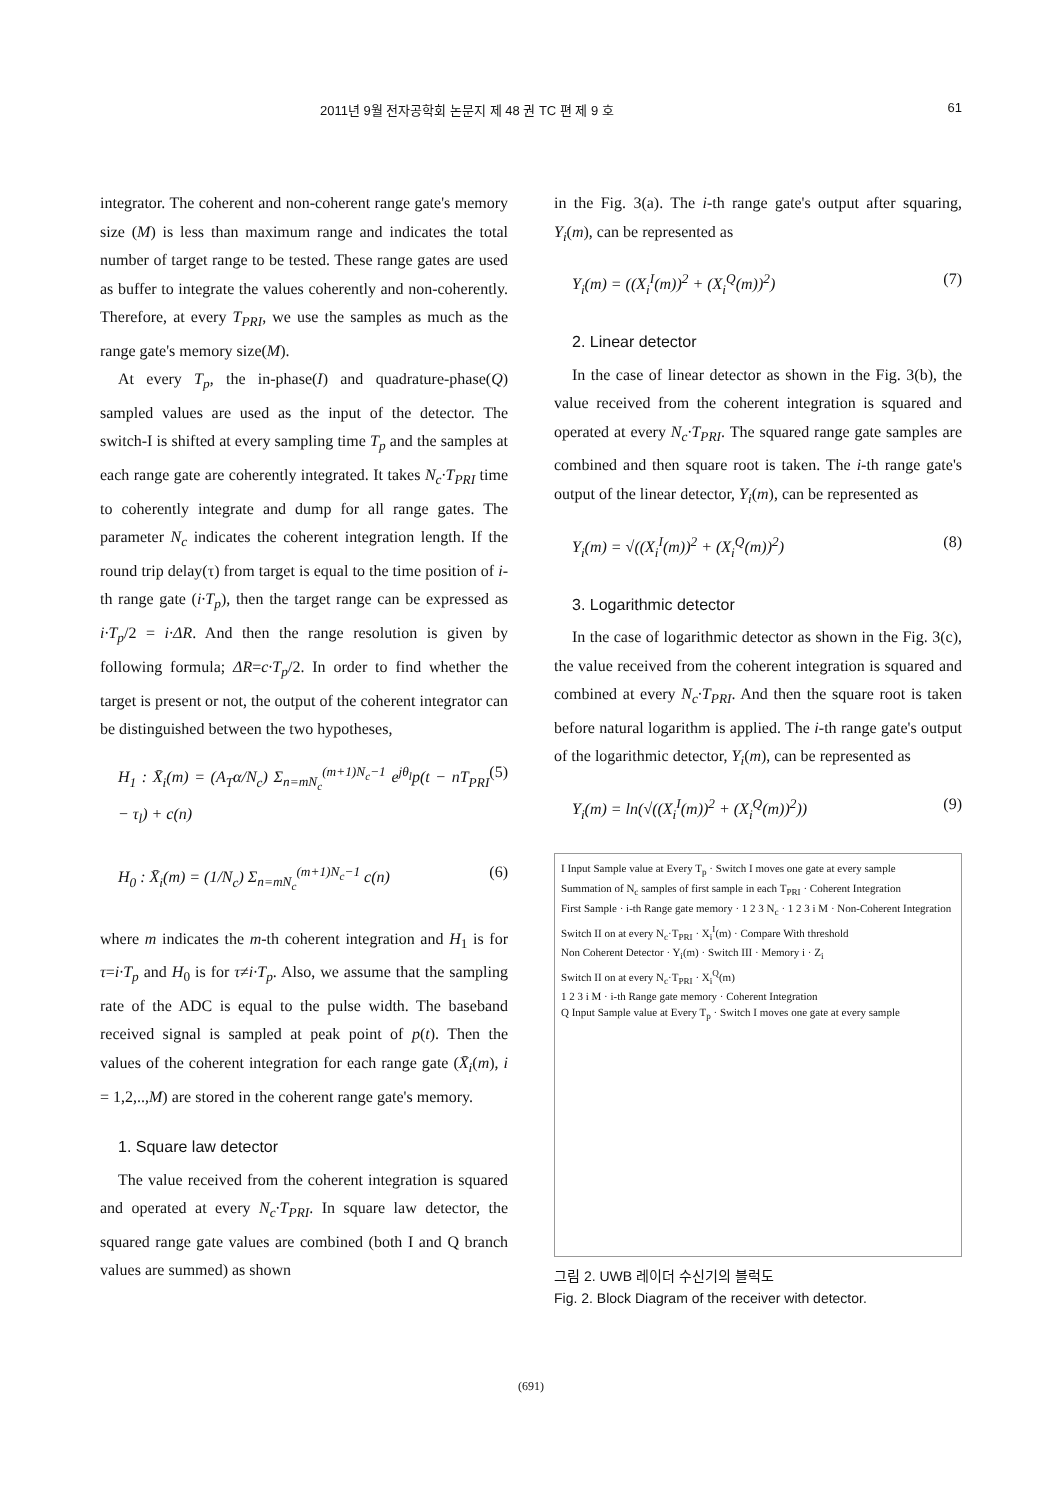2011년 9월 전자공학회 논문지 제 48 권 TC 편 제 9 호 61
integrator. The coherent and non-coherent range gate's memory size (M) is less than maximum range and indicates the total number of target range to be tested. These range gates are used as buffer to integrate the values coherently and non-coherently. Therefore, at every T<sub>PRI</sub>, we use the samples as much as the range gate's memory size(M).
At every T<sub>p</sub>, the in-phase(I) and quadrature-phase(Q) sampled values are used as the input of the detector. The switch-I is shifted at every sampling time T<sub>p</sub> and the samples at each range gate are coherently integrated. It takes N<sub>c</sub>·T<sub>PRI</sub> time to coherently integrate and dump for all range gates. The parameter N<sub>c</sub> indicates the coherent integration length. If the round trip delay(τ) from target is equal to the time position of i-th range gate (i·T<sub>p</sub>), then the target range can be expressed as i·T<sub>p</sub>/2 = i·ΔR. And then the range resolution is given by following formula; ΔR=c·T<sub>p</sub>/2. In order to find whether the target is present or not, the output of the coherent integrator can be distinguished between the two hypotheses,
H<sub>1</sub> : X̄<sub>i</sub>(m) = (A<sub>T</sub>α/N<sub>c</sub>) Σ<sub>n=mN<sub>c</sub></sub><sup>(m+1)N<sub>c</sub>−1</sup> e<sup>jθ<sub>l</sub></sup>p(t − nT<sub>PRI</sub> − τ<sub>l</sub>) + c(n) (5)
H<sub>0</sub> : X̄<sub>i</sub>(m) = (1/N<sub>c</sub>) Σ<sub>n=mN<sub>c</sub></sub><sup>(m+1)N<sub>c</sub>−1</sup> c(n) (6)
where m indicates the m-th coherent integration and H<sub>1</sub> is for τ=i·T<sub>p</sub> and H<sub>0</sub> is for τ≠i·T<sub>p</sub>. Also, we assume that the sampling rate of the ADC is equal to the pulse width. The baseband received signal is sampled at peak point of p(t). Then the values of the coherent integration for each range gate (X̄<sub>i</sub>(m), i = 1,2,..,M) are stored in the coherent range gate's memory.
1. Square law detector
The value received from the coherent integration is squared and operated at every N<sub>c</sub>·T<sub>PRI</sub>. In square law detector, the squared range gate values are combined (both I and Q branch values are summed) as shown
in the Fig. 3(a). The i-th range gate's output after squaring, Y<sub>i</sub>(m), can be represented as
Y<sub>i</sub>(m) = ((X<sub>i</sub><sup>I</sup>(m))<sup>2</sup> + (X<sub>i</sub><sup>Q</sup>(m))<sup>2</sup>) (7)
2. Linear detector
In the case of linear detector as shown in the Fig. 3(b), the value received from the coherent integration is squared and operated at every N<sub>c</sub>·T<sub>PRI</sub>. The squared range gate samples are combined and then square root is taken. The i-th range gate's output of the linear detector, Y<sub>i</sub>(m), can be represented as
Y<sub>i</sub>(m) = √((X<sub>i</sub><sup>I</sup>(m))<sup>2</sup> + (X<sub>i</sub><sup>Q</sup>(m))<sup>2</sup>) (8)
3. Logarithmic detector
In the case of logarithmic detector as shown in the Fig. 3(c), the value received from the coherent integration is squared and combined at every N<sub>c</sub>·T<sub>PRI</sub>. And then the square root is taken before natural logarithm is applied. The i-th range gate's output of the logarithmic detector, Y<sub>i</sub>(m), can be represented as
Y<sub>i</sub>(m) = ln(√((X<sub>i</sub><sup>I</sup>(m))<sup>2</sup> + (X<sub>i</sub><sup>Q</sup>(m))<sup>2</sup>)) (9)
I Input Sample value at Every T<sub>p</sub> · Switch I moves one gate at every sample
Summation of N<sub>c</sub> samples of first sample in each T<sub>PRI</sub> · Coherent Integration
First Sample · i-th Range gate memory · 1 2 3 N<sub>c</sub> · 1 2 3 i M · Non-Coherent Integration
Switch II on at every N<sub>c</sub>·T<sub>PRI</sub> · X<sub>i</sub><sup>I</sup>(m) · Compare With threshold
Non Coherent Detector · Y<sub>i</sub>(m) · Switch III · Memory i · Z<sub>i</sub>
Switch II on at every N<sub>c</sub>·T<sub>PRI</sub> · X<sub>i</sub><sup>Q</sup>(m)
1 2 3 i M · i-th Range gate memory · Coherent Integration
Q Input Sample value at Every T<sub>p</sub> · Switch I moves one gate at every sample
그림 2. UWB 레이더 수신기의 블럭도
Fig. 2. Block Diagram of the receiver with detector.
(691)